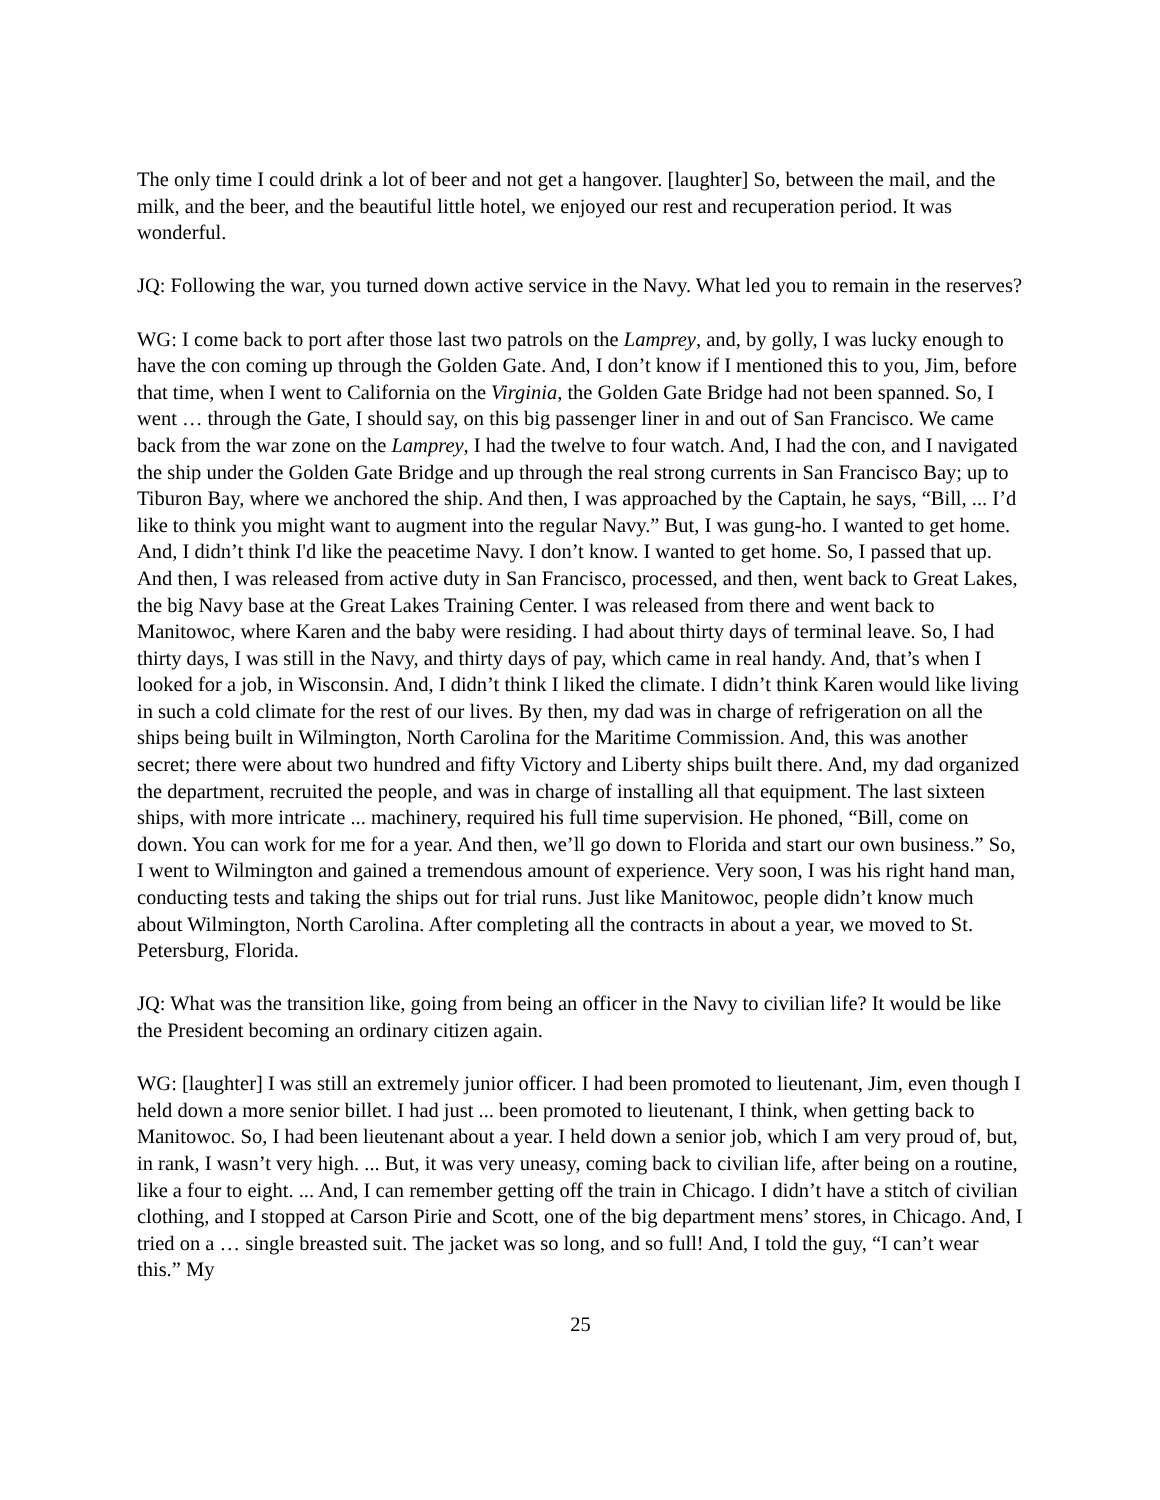The only time I could drink a lot of beer and not get a hangover. [laughter] So, between the mail, and the milk, and the beer, and the beautiful little hotel, we enjoyed our rest and recuperation period. It was wonderful.
JQ: Following the war, you turned down active service in the Navy. What led you to remain in the reserves?
WG: I come back to port after those last two patrols on the Lamprey, and, by golly, I was lucky enough to have the con coming up through the Golden Gate. And, I don’t know if I mentioned this to you, Jim, before that time, when I went to California on the Virginia, the Golden Gate Bridge had not been spanned. So, I went … through the Gate, I should say, on this big passenger liner in and out of San Francisco. We came back from the war zone on the Lamprey, I had the twelve to four watch. And, I had the con, and I navigated the ship under the Golden Gate Bridge and up through the real strong currents in San Francisco Bay; up to Tiburon Bay, where we anchored the ship. And then, I was approached by the Captain, he says, “Bill, ... I’d like to think you might want to augment into the regular Navy.” But, I was gung-ho. I wanted to get home. And, I didn’t think I'd like the peacetime Navy. I don’t know. I wanted to get home. So, I passed that up. And then, I was released from active duty in San Francisco, processed, and then, went back to Great Lakes, the big Navy base at the Great Lakes Training Center. I was released from there and went back to Manitowoc, where Karen and the baby were residing. I had about thirty days of terminal leave. So, I had thirty days, I was still in the Navy, and thirty days of pay, which came in real handy. And, that’s when I looked for a job, in Wisconsin. And, I didn’t think I liked the climate. I didn’t think Karen would like living in such a cold climate for the rest of our lives. By then, my dad was in charge of refrigeration on all the ships being built in Wilmington, North Carolina for the Maritime Commission. And, this was another secret; there were about two hundred and fifty Victory and Liberty ships built there. And, my dad organized the department, recruited the people, and was in charge of installing all that equipment. The last sixteen ships, with more intricate ... machinery, required his full time supervision. He phoned, “Bill, come on down. You can work for me for a year. And then, we’ll go down to Florida and start our own business.” So, I went to Wilmington and gained a tremendous amount of experience. Very soon, I was his right hand man, conducting tests and taking the ships out for trial runs. Just like Manitowoc, people didn’t know much about Wilmington, North Carolina. After completing all the contracts in about a year, we moved to St. Petersburg, Florida.
JQ: What was the transition like, going from being an officer in the Navy to civilian life? It would be like the President becoming an ordinary citizen again.
WG: [laughter] I was still an extremely junior officer. I had been promoted to lieutenant, Jim, even though I held down a more senior billet. I had just ... been promoted to lieutenant, I think, when getting back to Manitowoc. So, I had been lieutenant about a year. I held down a senior job, which I am very proud of, but, in rank, I wasn’t very high. ... But, it was very uneasy, coming back to civilian life, after being on a routine, like a four to eight. ... And, I can remember getting off the train in Chicago. I didn’t have a stitch of civilian clothing, and I stopped at Carson Pirie and Scott, one of the big department mens’ stores, in Chicago. And, I tried on a … single breasted suit. The jacket was so long, and so full! And, I told the guy, “I can’t wear this.” My
25